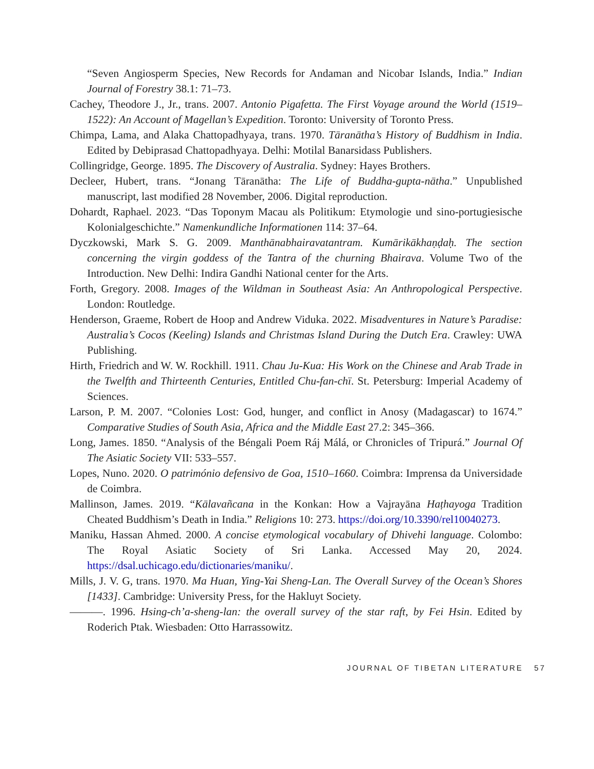“Seven Angiosperm Species, New Records for Andaman and Nicobar Islands, India.” Indian Journal of Forestry 38.1: 71–73.
Cachey, Theodore J., Jr., trans. 2007. Antonio Pigafetta. The First Voyage around the World (1519–1522): An Account of Magellan’s Expedition. Toronto: University of Toronto Press.
Chimpa, Lama, and Alaka Chattopadhyaya, trans. 1970. Tāranātha’s History of Buddhism in India. Edited by Debiprasad Chattopadhyaya. Delhi: Motilal Banarsidass Publishers.
Collingridge, George. 1895. The Discovery of Australia. Sydney: Hayes Brothers.
Decleer, Hubert, trans. “Jonang Tāranātha: The Life of Buddha-gupta-nātha.” Unpublished manuscript, last modified 28 November, 2006. Digital reproduction.
Dohardt, Raphael. 2023. “Das Toponym Macau als Politikum: Etymologie und sino-portugiesische Kolonialgeschichte.” Namenkundliche Informationen 114: 37–64.
Dyczkowski, Mark S. G. 2009. Manthānabhairavatantram. Kumārikākhaṇḍaḥ. The section concerning the virgin goddess of the Tantra of the churning Bhairava. Volume Two of the Introduction. New Delhi: Indira Gandhi National center for the Arts.
Forth, Gregory. 2008. Images of the Wildman in Southeast Asia: An Anthropological Perspective. London: Routledge.
Henderson, Graeme, Robert de Hoop and Andrew Viduka. 2022. Misadventures in Nature’s Paradise: Australia’s Cocos (Keeling) Islands and Christmas Island During the Dutch Era. Crawley: UWA Publishing.
Hirth, Friedrich and W. W. Rockhill. 1911. Chau Ju-Kua: His Work on the Chinese and Arab Trade in the Twelfth and Thirteenth Centuries, Entitled Chu-fan-chï. St. Petersburg: Imperial Academy of Sciences.
Larson, P. M. 2007. “Colonies Lost: God, hunger, and conflict in Anosy (Madagascar) to 1674.” Comparative Studies of South Asia, Africa and the Middle East 27.2: 345–366.
Long, James. 1850. “Analysis of the Béngali Poem Ráj Málá, or Chronicles of Tripurá.” Journal Of The Asiatic Society VII: 533–557.
Lopes, Nuno. 2020. O património defensivo de Goa, 1510–1660. Coimbra: Imprensa da Universidade de Coimbra.
Mallinson, James. 2019. “Kālavañcana in the Konkan: How a Vajrayāna Haṭhayoga Tradition Cheated Buddhism’s Death in India.” Religions 10: 273. https://doi.org/10.3390/rel10040273.
Maniku, Hassan Ahmed. 2000. A concise etymological vocabulary of Dhivehi language. Colombo: The Royal Asiatic Society of Sri Lanka. Accessed May 20, 2024. https://dsal.uchicago.edu/dictionaries/maniku/.
Mills, J. V. G, trans. 1970. Ma Huan, Ying-Yai Sheng-Lan. The Overall Survey of the Ocean’s Shores [1433]. Cambridge: University Press, for the Hakluyt Society.
———. 1996. Hsing-ch’a-sheng-lan: the overall survey of the star raft, by Fei Hsin. Edited by Roderich Ptak. Wiesbaden: Otto Harrassowitz.
JOURNAL OF TIBETAN LITERATURE 57